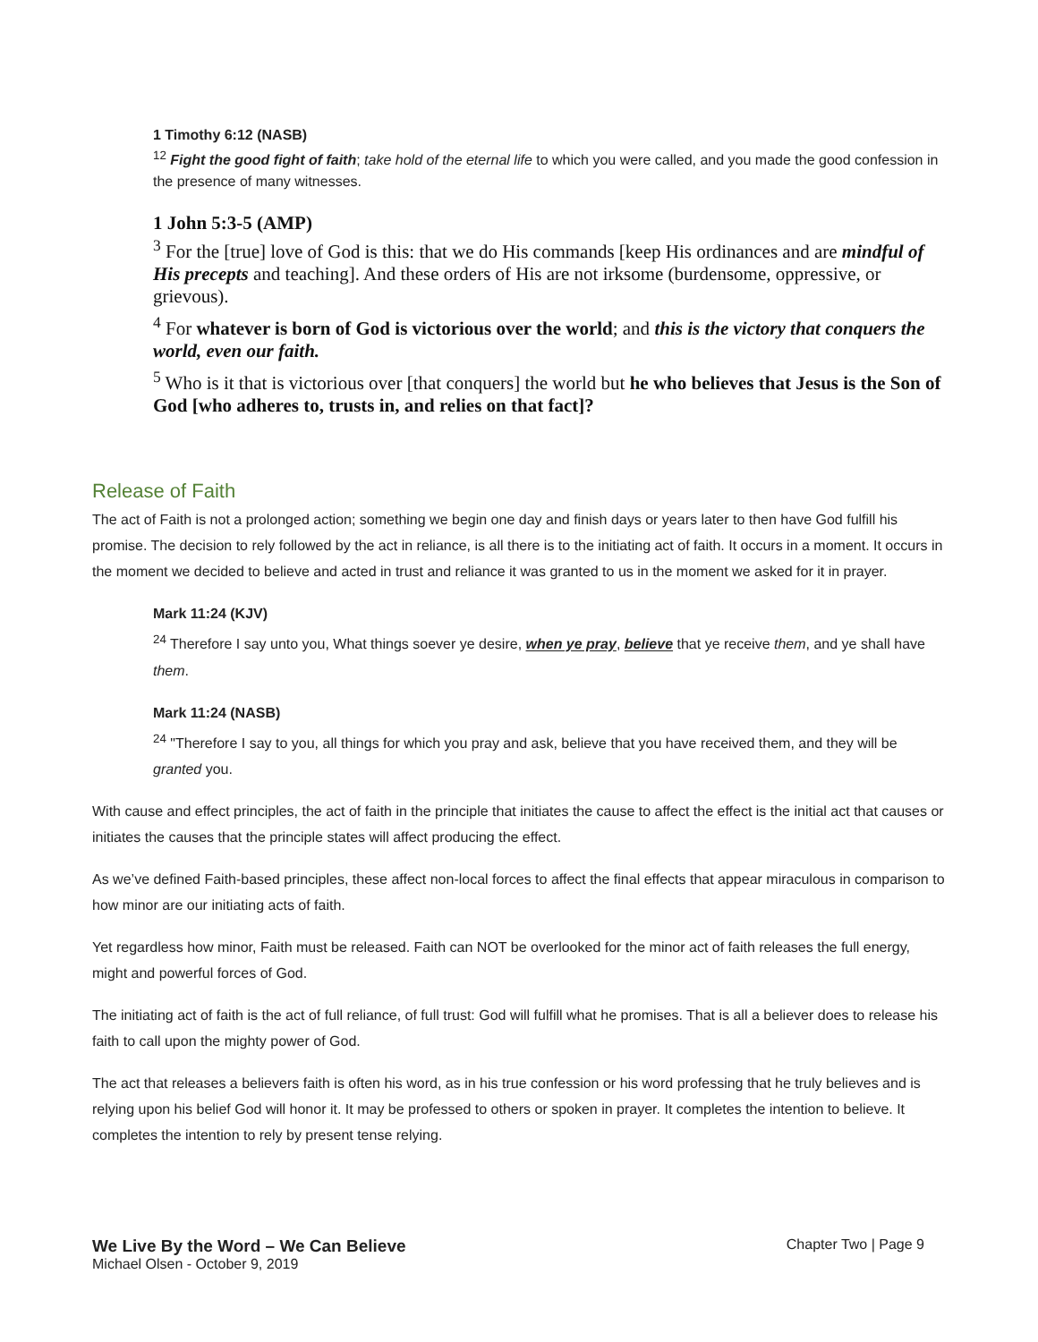1 Timothy 6:12 (NASB)
<sup>12</sup> Fight the good fight of faith; take hold of the eternal life to which you were called, and you made the good confession in the presence of many witnesses.
1 John 5:3-5 (AMP)
<sup>3</sup> For the [true] love of God is this: that we do His commands [keep His ordinances and are mindful of His precepts and teaching]. And these orders of His are not irksome (burdensome, oppressive, or grievous).
<sup>4</sup> For whatever is born of God is victorious over the world; and this is the victory that conquers the world, even our faith.
<sup>5</sup> Who is it that is victorious over [that conquers] the world but he who believes that Jesus is the Son of God [who adheres to, trusts in, and relies on that fact]?
Release of Faith
The act of Faith is not a prolonged action; something we begin one day and finish days or years later to then have God fulfill his promise. The decision to rely followed by the act in reliance, is all there is to the initiating act of faith. It occurs in a moment. It occurs in the moment we decided to believe and acted in trust and reliance it was granted to us in the moment we asked for it in prayer.
Mark 11:24 (KJV)
<sup>24</sup> Therefore I say unto you, What things soever ye desire, when ye pray, believe that ye receive them, and ye shall have them.
Mark 11:24 (NASB)
<sup>24</sup> "Therefore I say to you, all things for which you pray and ask, believe that you have received them, and they will be granted you.
With cause and effect principles, the act of faith in the principle that initiates the cause to affect the effect is the initial act that causes or initiates the causes that the principle states will affect producing the effect.
As we’ve defined Faith-based principles, these affect non-local forces to affect the final effects that appear miraculous in comparison to how minor are our initiating acts of faith.
Yet regardless how minor, Faith must be released. Faith can NOT be overlooked for the minor act of faith releases the full energy, might and powerful forces of God.
The initiating act of faith is the act of full reliance, of full trust: God will fulfill what he promises. That is all a believer does to release his faith to call upon the mighty power of God.
The act that releases a believers faith is often his word, as in his true confession or his word professing that he truly believes and is relying upon his belief God will honor it. It may be professed to others or spoken in prayer. It completes the intention to believe. It completes the intention to rely by present tense relying.
We Live By the Word – We Can Believe Chapter Two | Page 9
Michael Olsen - October 9, 2019